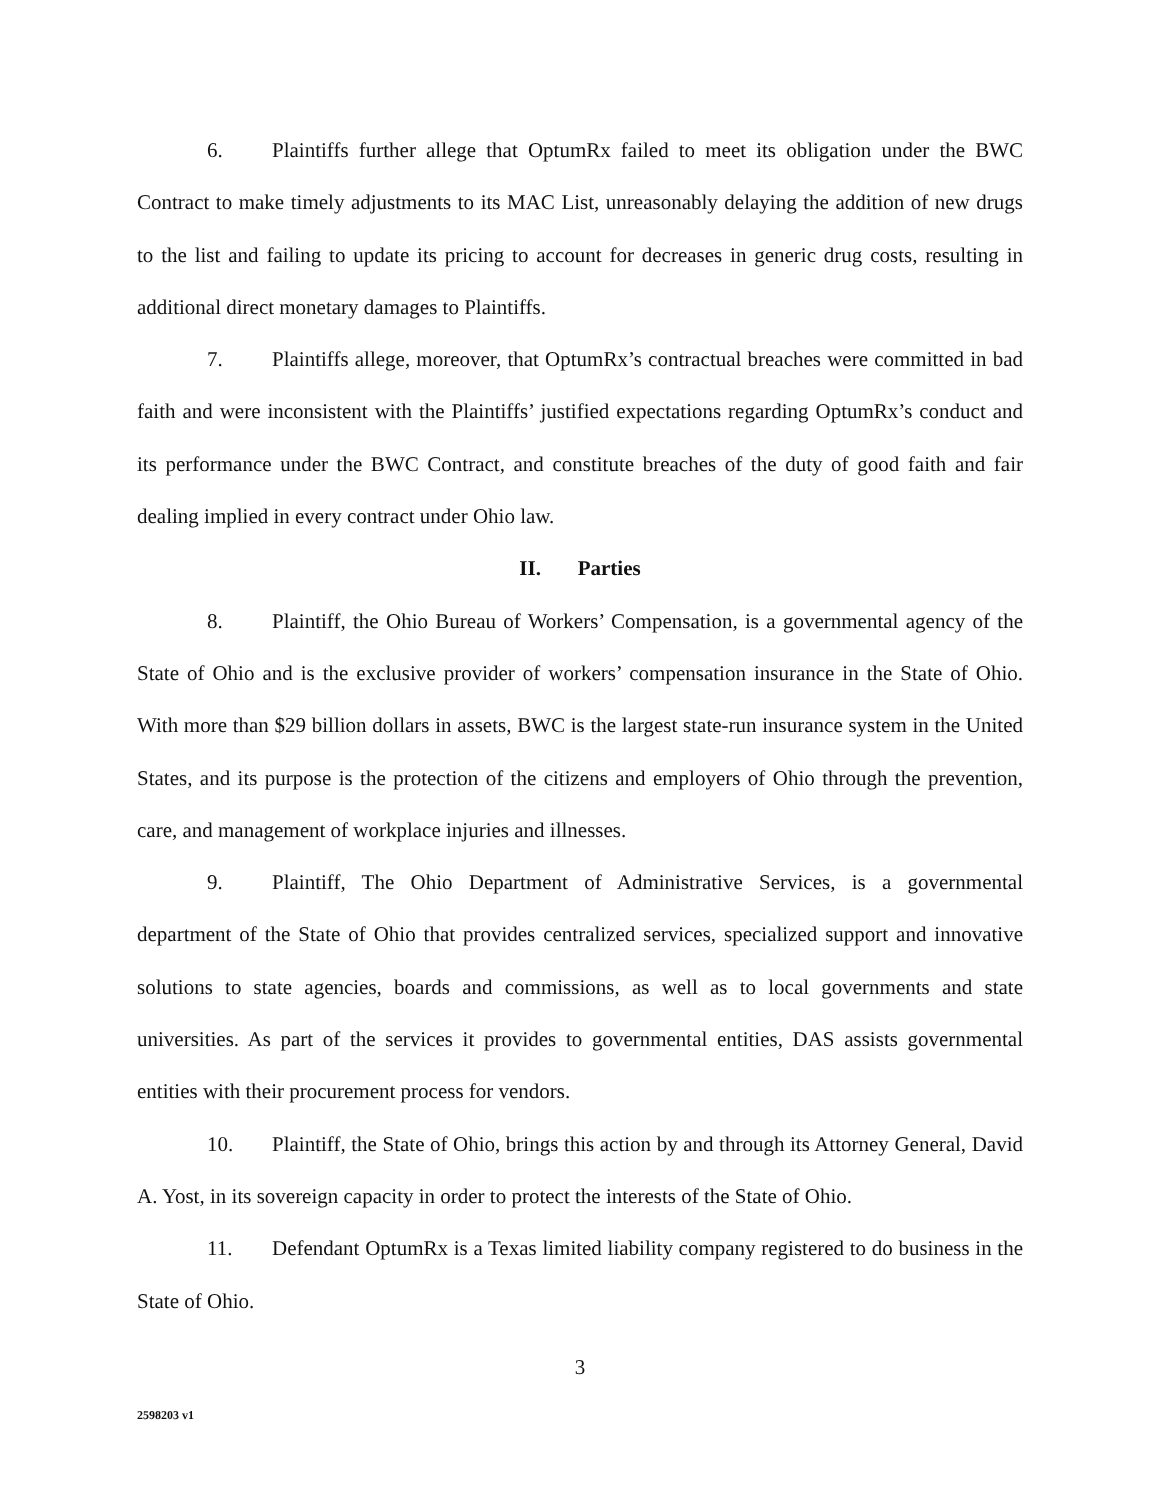6. Plaintiffs further allege that OptumRx failed to meet its obligation under the BWC Contract to make timely adjustments to its MAC List, unreasonably delaying the addition of new drugs to the list and failing to update its pricing to account for decreases in generic drug costs, resulting in additional direct monetary damages to Plaintiffs.
7. Plaintiffs allege, moreover, that OptumRx’s contractual breaches were committed in bad faith and were inconsistent with the Plaintiffs’ justified expectations regarding OptumRx’s conduct and its performance under the BWC Contract, and constitute breaches of the duty of good faith and fair dealing implied in every contract under Ohio law.
II. Parties
8. Plaintiff, the Ohio Bureau of Workers’ Compensation, is a governmental agency of the State of Ohio and is the exclusive provider of workers’ compensation insurance in the State of Ohio. With more than $29 billion dollars in assets, BWC is the largest state-run insurance system in the United States, and its purpose is the protection of the citizens and employers of Ohio through the prevention, care, and management of workplace injuries and illnesses.
9. Plaintiff, The Ohio Department of Administrative Services, is a governmental department of the State of Ohio that provides centralized services, specialized support and innovative solutions to state agencies, boards and commissions, as well as to local governments and state universities. As part of the services it provides to governmental entities, DAS assists governmental entities with their procurement process for vendors.
10. Plaintiff, the State of Ohio, brings this action by and through its Attorney General, David A. Yost, in its sovereign capacity in order to protect the interests of the State of Ohio.
11. Defendant OptumRx is a Texas limited liability company registered to do business in the State of Ohio.
3
2598203 v1